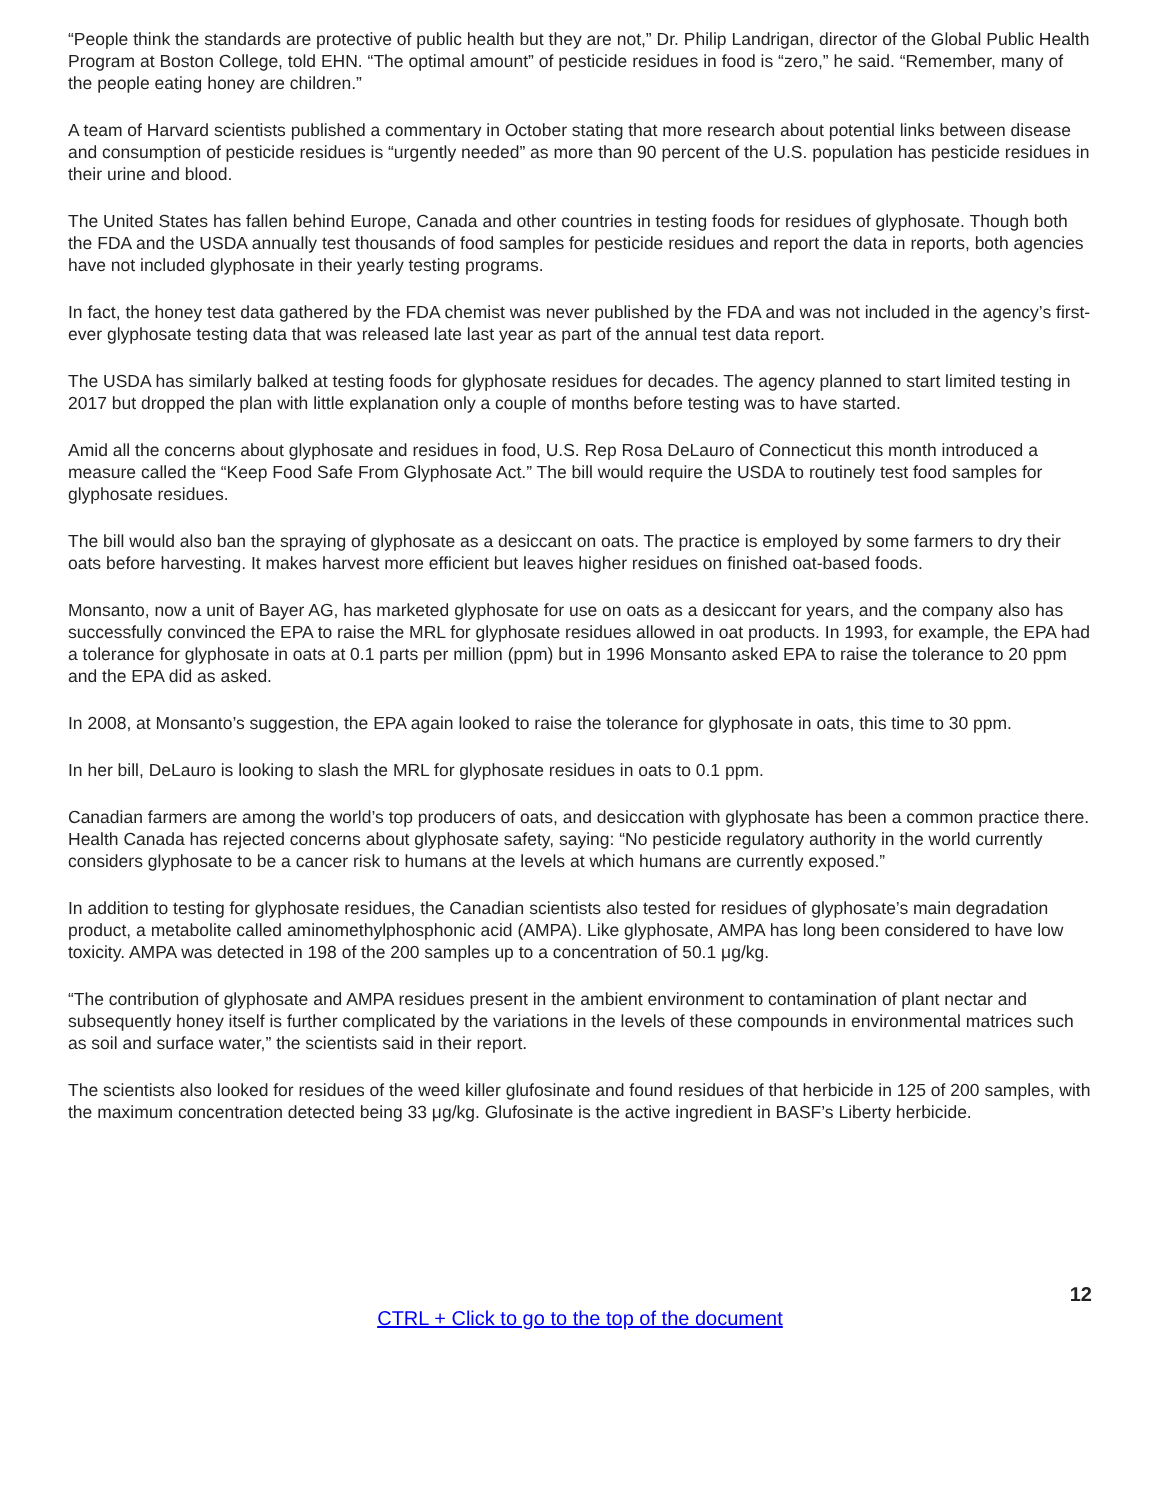“People think the standards are protective of public health but they are not,” Dr. Philip Landrigan, director of the Global Public Health Program at Boston College, told EHN. “The optimal amount” of pesticide residues in food is “zero,” he said. “Remember, many of the people eating honey are children.”
A team of Harvard scientists published a commentary in October stating that more research about potential links between disease and consumption of pesticide residues is “urgently needed” as more than 90 percent of the U.S. population has pesticide residues in their urine and blood.
The United States has fallen behind Europe, Canada and other countries in testing foods for residues of glyphosate. Though both the FDA and the USDA annually test thousands of food samples for pesticide residues and report the data in reports, both agencies have not included glyphosate in their yearly testing programs.
In fact, the honey test data gathered by the FDA chemist was never published by the FDA and was not included in the agency’s first-ever glyphosate testing data that was released late last year as part of the annual test data report.
The USDA has similarly balked at testing foods for glyphosate residues for decades. The agency planned to start limited testing in 2017 but dropped the plan with little explanation only a couple of months before testing was to have started.
Amid all the concerns about glyphosate and residues in food, U.S. Rep Rosa DeLauro of Connecticut this month introduced a measure called the “Keep Food Safe From Glyphosate Act.” The bill would require the USDA to routinely test food samples for glyphosate residues.
The bill would also ban the spraying of glyphosate as a desiccant on oats. The practice is employed by some farmers to dry their oats before harvesting. It makes harvest more efficient but leaves higher residues on finished oat-based foods.
Monsanto, now a unit of Bayer AG, has marketed glyphosate for use on oats as a desiccant for years, and the company also has successfully convinced the EPA to raise the MRL for glyphosate residues allowed in oat products. In 1993, for example, the EPA had a tolerance for glyphosate in oats at 0.1 parts per million (ppm) but in 1996 Monsanto asked EPA to raise the tolerance to 20 ppm and the EPA did as asked.
In 2008, at Monsanto’s suggestion, the EPA again looked to raise the tolerance for glyphosate in oats, this time to 30 ppm.
In her bill, DeLauro is looking to slash the MRL for glyphosate residues in oats to 0.1 ppm.
Canadian farmers are among the world’s top producers of oats, and desiccation with glyphosate has been a common practice there. Health Canada has rejected concerns about glyphosate safety, saying: “No pesticide regulatory authority in the world currently considers glyphosate to be a cancer risk to humans at the levels at which humans are currently exposed.”
In addition to testing for glyphosate residues, the Canadian scientists also tested for residues of glyphosate’s main degradation product, a metabolite called aminomethylphosphonic acid (AMPA). Like glyphosate, AMPA has long been considered to have low toxicity. AMPA was detected in 198 of the 200 samples up to a concentration of 50.1 μg/kg.
“The contribution of glyphosate and AMPA residues present in the ambient environment to contamination of plant nectar and subsequently honey itself is further complicated by the variations in the levels of these compounds in environmental matrices such as soil and surface water,” the scientists said in their report.
The scientists also looked for residues of the weed killer glufosinate and found residues of that herbicide in 125 of 200 samples, with the maximum concentration detected being 33 μg/kg. Glufosinate is the active ingredient in BASF’s Liberty herbicide.
12
CTRL + Click to go to the top of the document